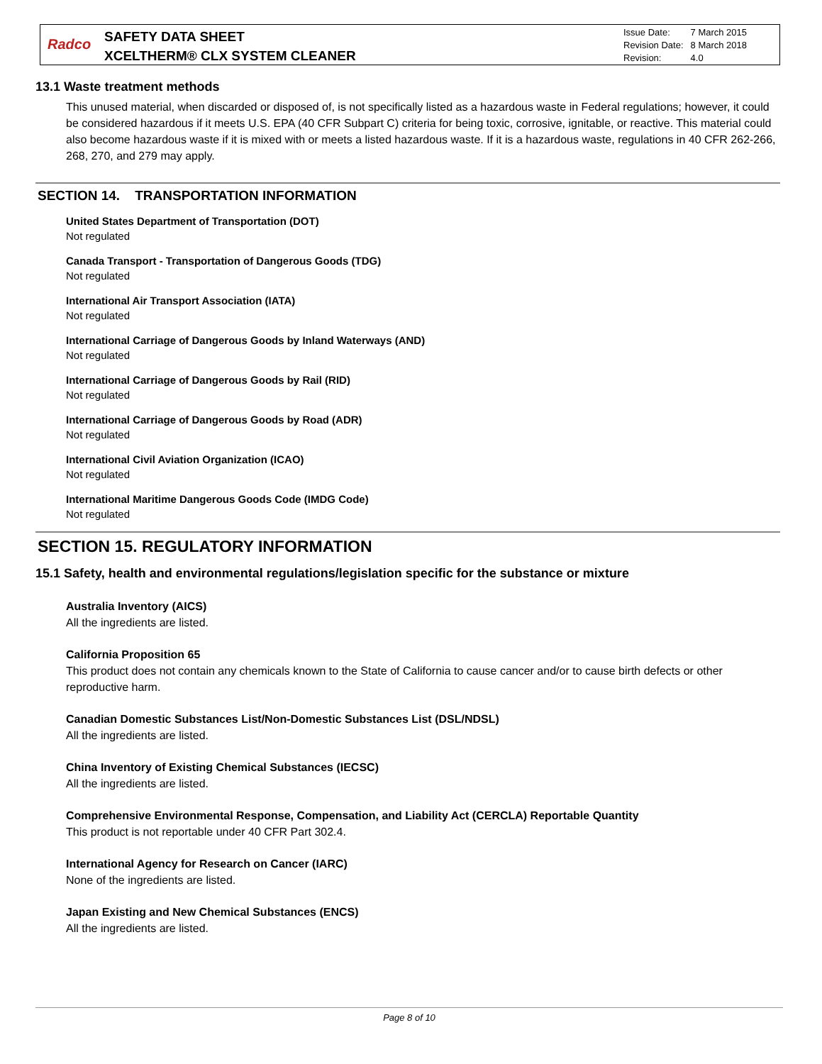Radco
SAFETY DATA SHEET
XCELTHERM® CLX SYSTEM CLEANER
| Issue Date: | 7 March 2015 |
| Revision Date: | 8 March 2018 |
| Revision: | 4.0 |
13.1 Waste treatment methods
This unused material, when discarded or disposed of, is not specifically listed as a hazardous waste in Federal regulations; however, it could be considered hazardous if it meets U.S. EPA (40 CFR Subpart C) criteria for being toxic, corrosive, ignitable, or reactive. This material could also become hazardous waste if it is mixed with or meets a listed hazardous waste. If it is a hazardous waste, regulations in 40 CFR 262-266, 268, 270, and 279 may apply.
SECTION 14. TRANSPORTATION INFORMATION
United States Department of Transportation (DOT)
Not regulated
Canada Transport - Transportation of Dangerous Goods (TDG)
Not regulated
International Air Transport Association (IATA)
Not regulated
International Carriage of Dangerous Goods by Inland Waterways (AND)
Not regulated
International Carriage of Dangerous Goods by Rail (RID)
Not regulated
International Carriage of Dangerous Goods by Road (ADR)
Not regulated
International Civil Aviation Organization (ICAO)
Not regulated
International Maritime Dangerous Goods Code (IMDG Code)
Not regulated
SECTION 15. REGULATORY INFORMATION
15.1 Safety, health and environmental regulations/legislation specific for the substance or mixture
Australia Inventory (AICS)
All the ingredients are listed.
California Proposition 65
This product does not contain any chemicals known to the State of California to cause cancer and/or to cause birth defects or other reproductive harm.
Canadian Domestic Substances List/Non-Domestic Substances List (DSL/NDSL)
All the ingredients are listed.
China Inventory of Existing Chemical Substances (IECSC)
All the ingredients are listed.
Comprehensive Environmental Response, Compensation, and Liability Act (CERCLA) Reportable Quantity
This product is not reportable under 40 CFR Part 302.4.
International Agency for Research on Cancer (IARC)
None of the ingredients are listed.
Japan Existing and New Chemical Substances (ENCS)
All the ingredients are listed.
Page 8 of 10